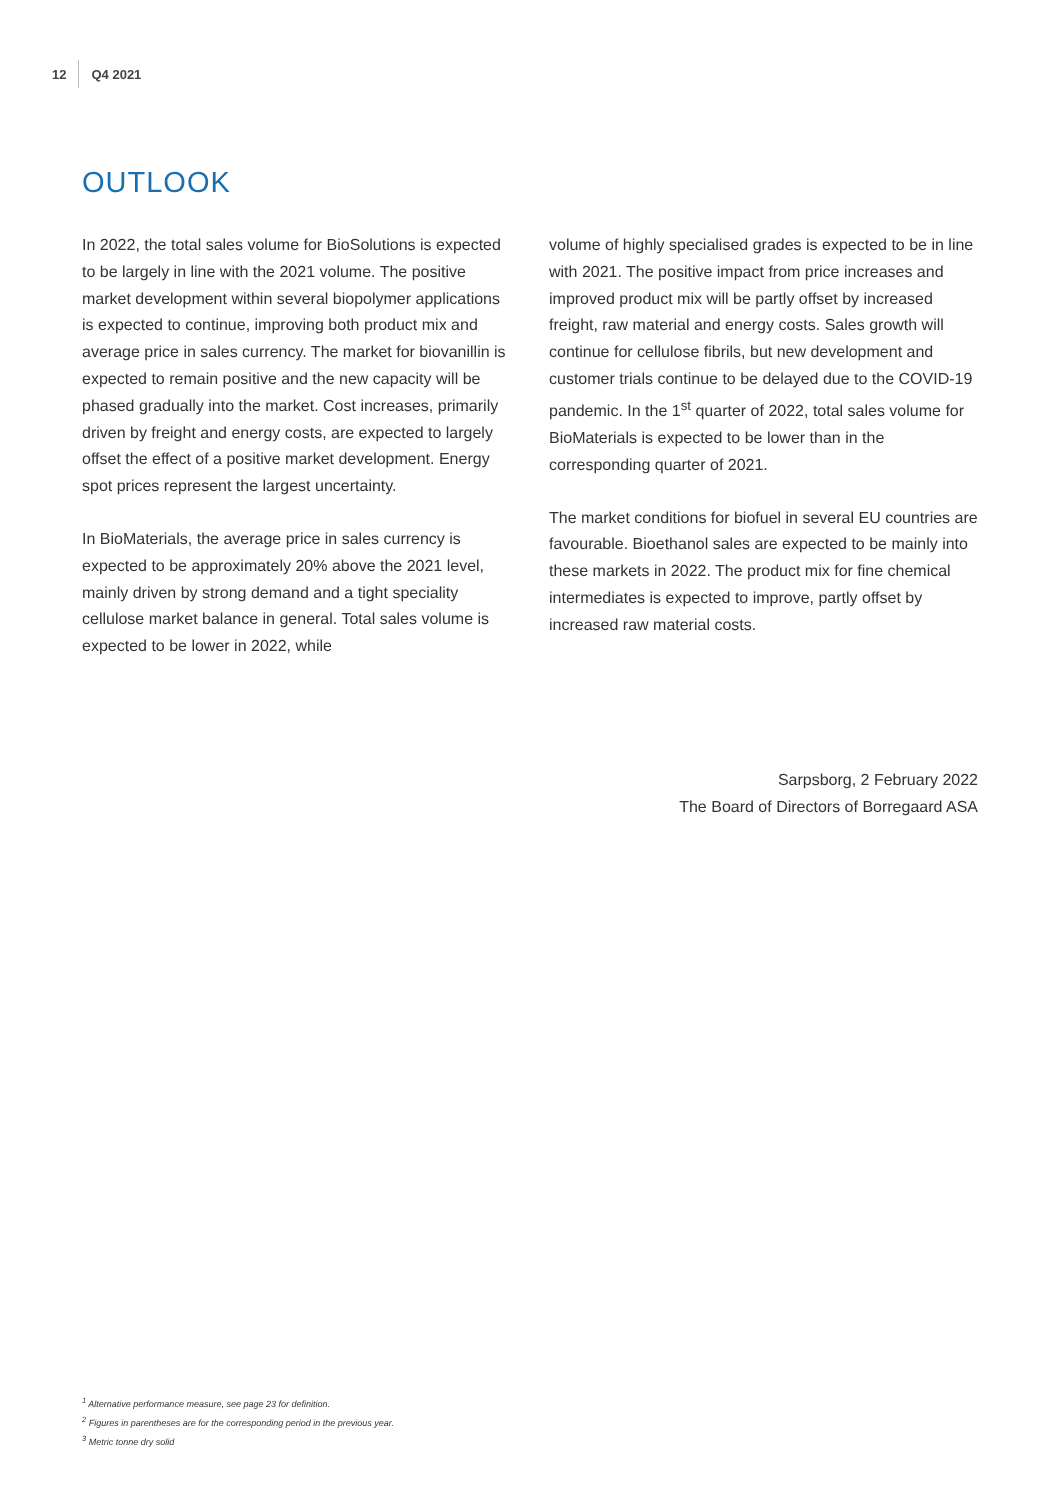12 Q4 2021
OUTLOOK
In 2022, the total sales volume for BioSolutions is expected to be largely in line with the 2021 volume. The positive market development within several biopolymer applications is expected to continue, improving both product mix and average price in sales currency. The market for biovanillin is expected to remain positive and the new capacity will be phased gradually into the market. Cost increases, primarily driven by freight and energy costs, are expected to largely offset the effect of a positive market development. Energy spot prices represent the largest uncertainty.
In BioMaterials, the average price in sales currency is expected to be approximately 20% above the 2021 level, mainly driven by strong demand and a tight speciality cellulose market balance in general. Total sales volume is expected to be lower in 2022, while
volume of highly specialised grades is expected to be in line with 2021. The positive impact from price increases and improved product mix will be partly offset by increased freight, raw material and energy costs. Sales growth will continue for cellulose fibrils, but new development and customer trials continue to be delayed due to the COVID-19 pandemic. In the 1<sup>st</sup> quarter of 2022, total sales volume for BioMaterials is expected to be lower than in the corresponding quarter of 2021.
The market conditions for biofuel in several EU countries are favourable. Bioethanol sales are expected to be mainly into these markets in 2022. The product mix for fine chemical intermediates is expected to improve, partly offset by increased raw material costs.
Sarpsborg, 2 February 2022
The Board of Directors of Borregaard ASA
<sup>1</sup> Alternative performance measure, see page 23 for definition.
<sup>2</sup> Figures in parentheses are for the corresponding period in the previous year.
<sup>3</sup> Metric tonne dry solid